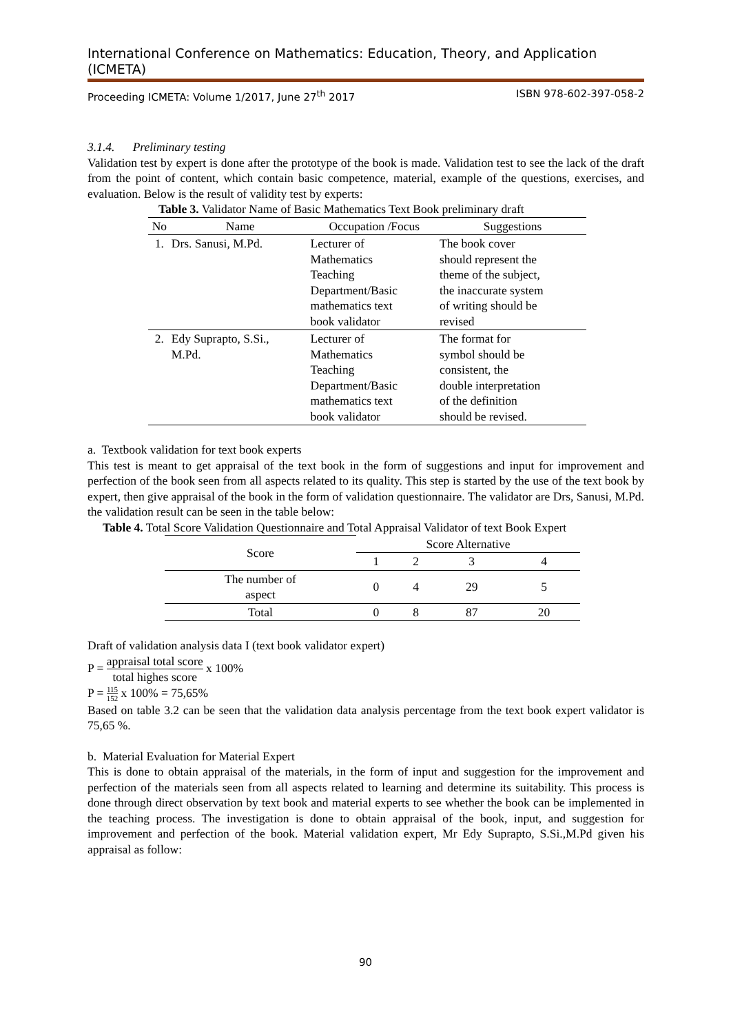International Conference on Mathematics: Education, Theory, and Application (ICMETA)
Proceeding ICMETA: Volume 1/2017, June 27<sup>th</sup> 2017 ISBN 978-602-397-058-2
3.1.4. Preliminary testing
Validation test by expert is done after the prototype of the book is made. Validation test to see the lack of the draft from the point of content, which contain basic competence, material, example of the questions, exercises, and evaluation. Below is the result of validity test by experts:
Table 3. Validator Name of Basic Mathematics Text Book preliminary draft
| No | Name | Occupation /Focus | Suggestions |
| --- | --- | --- | --- |
| 1. | Drs. Sanusi, M.Pd. | Lecturer of Mathematics Teaching Department/Basic mathematics text book validator | The book cover should represent the theme of the subject, the inaccurate system of writing should be revised |
| 2. | Edy Suprapto, S.Si., M.Pd. | Lecturer of Mathematics Teaching Department/Basic mathematics text book validator | The format for symbol should be consistent, the double interpretation of the definition should be revised. |
a. Textbook validation for text book experts
This test is meant to get appraisal of the text book in the form of suggestions and input for improvement and perfection of the book seen from all aspects related to its quality. This step is started by the use of the text book by expert, then give appraisal of the book in the form of validation questionnaire. The validator are Drs, Sanusi, M.Pd. the validation result can be seen in the table below:
Table 4. Total Score Validation Questionnaire and Total Appraisal Validator of text Book Expert
| Score | Score Alternative | | | |
| --- | --- | --- | --- | --- |
| | 1 | 2 | 3 | 4 |
| The number of aspect | 0 | 4 | 29 | 5 |
| Total | 0 | 8 | 87 | 20 |
Draft of validation analysis data I (text book validator expert)
P = appraisal total score total highes score x 100%
P = 115 152 x 100% = 75,65%
Based on table 3.2 can be seen that the validation data analysis percentage from the text book expert validator is 75,65 %.
b. Material Evaluation for Material Expert
This is done to obtain appraisal of the materials, in the form of input and suggestion for the improvement and perfection of the materials seen from all aspects related to learning and determine its suitability. This process is done through direct observation by text book and material experts to see whether the book can be implemented in the teaching process. The investigation is done to obtain appraisal of the book, input, and suggestion for improvement and perfection of the book. Material validation expert, Mr Edy Suprapto, S.Si.,M.Pd given his appraisal as follow:
90